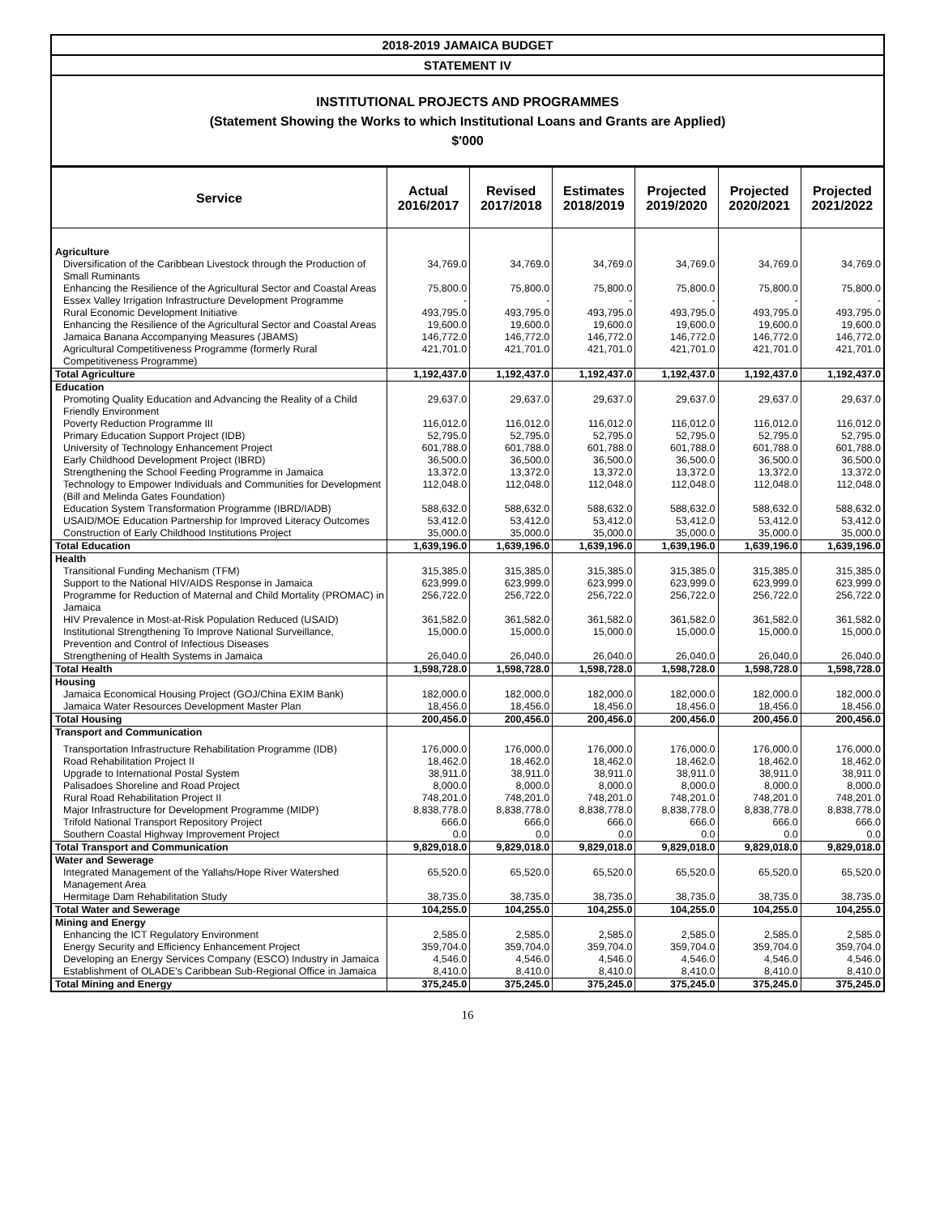2018-2019 JAMAICA BUDGET
STATEMENT IV
INSTITUTIONAL PROJECTS AND PROGRAMMES
(Statement Showing the Works to which Institutional Loans and Grants are Applied)
$'000
| Service | Actual 2016/2017 | Revised 2017/2018 | Estimates 2018/2019 | Projected 2019/2020 | Projected 2020/2021 | Projected 2021/2022 |
| --- | --- | --- | --- | --- | --- | --- |
| Agriculture | | | | | | |
| Diversification of the Caribbean Livestock through the Production of Small Ruminants | 34,769.0 | 34,769.0 | 34,769.0 | 34,769.0 | 34,769.0 | 34,769.0 |
| Enhancing the Resilience of the Agricultural Sector and Coastal Areas | 75,800.0 | 75,800.0 | 75,800.0 | 75,800.0 | 75,800.0 | 75,800.0 |
| Essex Valley Irrigation Infrastructure Development Programme | - | - | - | - | - | - |
| Rural Economic Development Initiative | 493,795.0 | 493,795.0 | 493,795.0 | 493,795.0 | 493,795.0 | 493,795.0 |
| Enhancing the Resilience of the Agricultural Sector and Coastal Areas | 19,600.0 | 19,600.0 | 19,600.0 | 19,600.0 | 19,600.0 | 19,600.0 |
| Jamaica Banana Accompanying Measures (JBAMS) | 146,772.0 | 146,772.0 | 146,772.0 | 146,772.0 | 146,772.0 | 146,772.0 |
| Agricultural Competitiveness Programme (formerly Rural Competitiveness Programme) | 421,701.0 | 421,701.0 | 421,701.0 | 421,701.0 | 421,701.0 | 421,701.0 |
| Total Agriculture | 1,192,437.0 | 1,192,437.0 | 1,192,437.0 | 1,192,437.0 | 1,192,437.0 | 1,192,437.0 |
| Education | | | | | | |
| Promoting Quality Education and Advancing the Reality of a Child Friendly Environment | 29,637.0 | 29,637.0 | 29,637.0 | 29,637.0 | 29,637.0 | 29,637.0 |
| Poverty Reduction Programme III | 116,012.0 | 116,012.0 | 116,012.0 | 116,012.0 | 116,012.0 | 116,012.0 |
| Primary Education Support Project (IDB) | 52,795.0 | 52,795.0 | 52,795.0 | 52,795.0 | 52,795.0 | 52,795.0 |
| University of Technology Enhancement Project | 601,788.0 | 601,788.0 | 601,788.0 | 601,788.0 | 601,788.0 | 601,788.0 |
| Early Childhood Development Project (IBRD) | 36,500.0 | 36,500.0 | 36,500.0 | 36,500.0 | 36,500.0 | 36,500.0 |
| Strengthening the School Feeding Programme in Jamaica | 13,372.0 | 13,372.0 | 13,372.0 | 13,372.0 | 13,372.0 | 13,372.0 |
| Technology to Empower Individuals and Communities for Development (Bill and Melinda Gates Foundation) | 112,048.0 | 112,048.0 | 112,048.0 | 112,048.0 | 112,048.0 | 112,048.0 |
| Education System Transformation Programme (IBRD/IADB) | 588,632.0 | 588,632.0 | 588,632.0 | 588,632.0 | 588,632.0 | 588,632.0 |
| USAID/MOE Education Partnership for Improved Literacy Outcomes | 53,412.0 | 53,412.0 | 53,412.0 | 53,412.0 | 53,412.0 | 53,412.0 |
| Construction of Early Childhood Institutions Project | 35,000.0 | 35,000.0 | 35,000.0 | 35,000.0 | 35,000.0 | 35,000.0 |
| Total Education | 1,639,196.0 | 1,639,196.0 | 1,639,196.0 | 1,639,196.0 | 1,639,196.0 | 1,639,196.0 |
| Health | | | | | | |
| Transitional Funding Mechanism (TFM) | 315,385.0 | 315,385.0 | 315,385.0 | 315,385.0 | 315,385.0 | 315,385.0 |
| Support to the National HIV/AIDS Response in Jamaica | 623,999.0 | 623,999.0 | 623,999.0 | 623,999.0 | 623,999.0 | 623,999.0 |
| Programme for Reduction of Maternal and Child Mortality (PROMAC) in Jamaica | 256,722.0 | 256,722.0 | 256,722.0 | 256,722.0 | 256,722.0 | 256,722.0 |
| HIV Prevalence in Most-at-Risk Population Reduced (USAID) | 361,582.0 | 361,582.0 | 361,582.0 | 361,582.0 | 361,582.0 | 361,582.0 |
| Institutional Strengthening To Improve National Surveillance, Prevention and Control of Infectious Diseases | 15,000.0 | 15,000.0 | 15,000.0 | 15,000.0 | 15,000.0 | 15,000.0 |
| Strengthening of Health Systems in Jamaica | 26,040.0 | 26,040.0 | 26,040.0 | 26,040.0 | 26,040.0 | 26,040.0 |
| Total Health | 1,598,728.0 | 1,598,728.0 | 1,598,728.0 | 1,598,728.0 | 1,598,728.0 | 1,598,728.0 |
| Housing | | | | | | |
| Jamaica Economical Housing Project (GOJ/China EXIM Bank) | 182,000.0 | 182,000.0 | 182,000.0 | 182,000.0 | 182,000.0 | 182,000.0 |
| Jamaica Water Resources Development Master Plan | 18,456.0 | 18,456.0 | 18,456.0 | 18,456.0 | 18,456.0 | 18,456.0 |
| Total Housing | 200,456.0 | 200,456.0 | 200,456.0 | 200,456.0 | 200,456.0 | 200,456.0 |
| Transport and Communication | | | | | | |
| Transportation Infrastructure Rehabilitation Programme (IDB) | 176,000.0 | 176,000.0 | 176,000.0 | 176,000.0 | 176,000.0 | 176,000.0 |
| Road Rehabilitation Project II | 18,462.0 | 18,462.0 | 18,462.0 | 18,462.0 | 18,462.0 | 18,462.0 |
| Upgrade to International Postal System | 38,911.0 | 38,911.0 | 38,911.0 | 38,911.0 | 38,911.0 | 38,911.0 |
| Palisadoes Shoreline and Road Project | 8,000.0 | 8,000.0 | 8,000.0 | 8,000.0 | 8,000.0 | 8,000.0 |
| Rural Road Rehabilitation Project II | 748,201.0 | 748,201.0 | 748,201.0 | 748,201.0 | 748,201.0 | 748,201.0 |
| Major Infrastructure for Development Programme (MIDP) | 8,838,778.0 | 8,838,778.0 | 8,838,778.0 | 8,838,778.0 | 8,838,778.0 | 8,838,778.0 |
| Trifold National Transport Repository Project | 666.0 | 666.0 | 666.0 | 666.0 | 666.0 | 666.0 |
| Southern Coastal Highway Improvement Project | 0.0 | 0.0 | 0.0 | 0.0 | 0.0 | 0.0 |
| Total Transport and Communication | 9,829,018.0 | 9,829,018.0 | 9,829,018.0 | 9,829,018.0 | 9,829,018.0 | 9,829,018.0 |
| Water and Sewerage | | | | | | |
| Integrated Management of the Yallahs/Hope River Watershed Management Area | 65,520.0 | 65,520.0 | 65,520.0 | 65,520.0 | 65,520.0 | 65,520.0 |
| Hermitage Dam Rehabilitation Study | 38,735.0 | 38,735.0 | 38,735.0 | 38,735.0 | 38,735.0 | 38,735.0 |
| Total Water and Sewerage | 104,255.0 | 104,255.0 | 104,255.0 | 104,255.0 | 104,255.0 | 104,255.0 |
| Mining and Energy | | | | | | |
| Enhancing the ICT Regulatory Environment | 2,585.0 | 2,585.0 | 2,585.0 | 2,585.0 | 2,585.0 | 2,585.0 |
| Energy Security and Efficiency Enhancement Project | 359,704.0 | 359,704.0 | 359,704.0 | 359,704.0 | 359,704.0 | 359,704.0 |
| Developing an Energy Services Company (ESCO) Industry in Jamaica | 4,546.0 | 4,546.0 | 4,546.0 | 4,546.0 | 4,546.0 | 4,546.0 |
| Establishment of OLADE's Caribbean Sub-Regional Office in Jamaica | 8,410.0 | 8,410.0 | 8,410.0 | 8,410.0 | 8,410.0 | 8,410.0 |
| Total Mining and Energy | 375,245.0 | 375,245.0 | 375,245.0 | 375,245.0 | 375,245.0 | 375,245.0 |
16